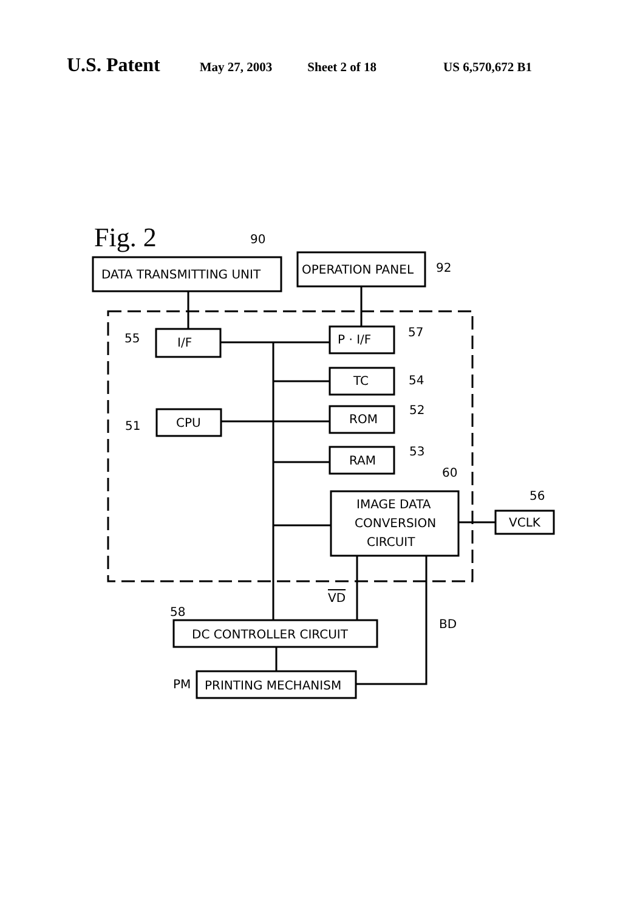U.S. Patent May 27, 2003 Sheet 2 of 18 US 6,570,672 B1
Fig. 2
DATA TRANSMITTING UNIT
OPERATION PANEL
90
92
55
I/F
P · I/F
57
TC
54
ROM
52
RAM
53
51
CPU
60
56
IMAGE DATA
CONVERSION
CIRCUIT
VCLK
VD
BD
58
DC CONTROLLER CIRCUIT
PM
PRINTING MECHANISM